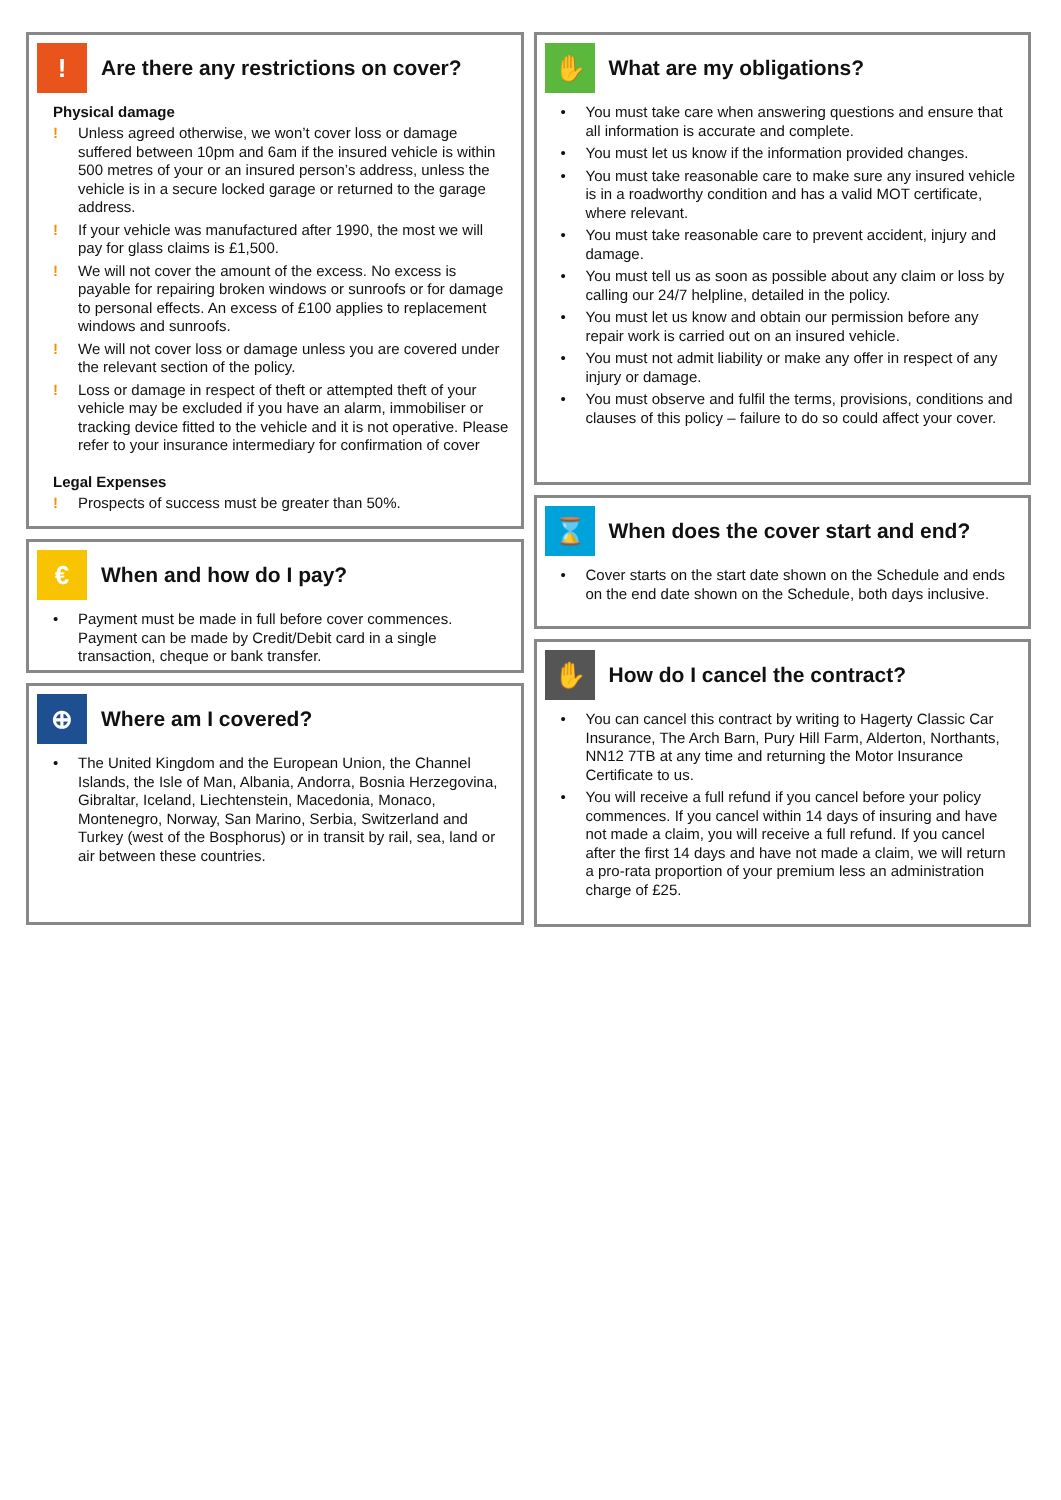!
Are there any restrictions on cover?
Physical damage
! Unless agreed otherwise, we won’t cover loss or damage suffered between 10pm and 6am if the insured vehicle is within 500 metres of your or an insured person’s address, unless the vehicle is in a secure locked garage or returned to the garage address.
! If your vehicle was manufactured after 1990, the most we will pay for glass claims is £1,500.
! We will not cover the amount of the excess. No excess is payable for repairing broken windows or sunroofs or for damage to personal effects. An excess of £100 applies to replacement windows and sunroofs.
! We will not cover loss or damage unless you are covered under the relevant section of the policy.
! Loss or damage in respect of theft or attempted theft of your vehicle may be excluded if you have an alarm, immobiliser or tracking device fitted to the vehicle and it is not operative. Please refer to your insurance intermediary for confirmation of cover
Legal Expenses
! Prospects of success must be greater than 50%.
€
When and how do I pay?
• Payment must be made in full before cover commences. Payment can be made by Credit/Debit card in a single transaction, cheque or bank transfer.
⊕
Where am I covered?
• The United Kingdom and the European Union, the Channel Islands, the Isle of Man, Albania, Andorra, Bosnia Herzegovina, Gibraltar, Iceland, Liechtenstein, Macedonia, Monaco, Montenegro, Norway, San Marino, Serbia, Switzerland and Turkey (west of the Bosphorus) or in transit by rail, sea, land or air between these countries.
✋
What are my obligations?
• You must take care when answering questions and ensure that all information is accurate and complete.
• You must let us know if the information provided changes.
• You must take reasonable care to make sure any insured vehicle is in a roadworthy condition and has a valid MOT certificate, where relevant.
• You must take reasonable care to prevent accident, injury and damage.
• You must tell us as soon as possible about any claim or loss by calling our 24/7 helpline, detailed in the policy.
• You must let us know and obtain our permission before any repair work is carried out on an insured vehicle.
• You must not admit liability or make any offer in respect of any injury or damage.
• You must observe and fulfil the terms, provisions, conditions and clauses of this policy – failure to do so could affect your cover.
⌛
When does the cover start and end?
• Cover starts on the start date shown on the Schedule and ends on the end date shown on the Schedule, both days inclusive.
✋
How do I cancel the contract?
• You can cancel this contract by writing to Hagerty Classic Car Insurance, The Arch Barn, Pury Hill Farm, Alderton, Northants, NN12 7TB at any time and returning the Motor Insurance Certificate to us.
• You will receive a full refund if you cancel before your policy commences. If you cancel within 14 days of insuring and have not made a claim, you will receive a full refund. If you cancel after the first 14 days and have not made a claim, we will return a pro-rata proportion of your premium less an administration charge of £25.